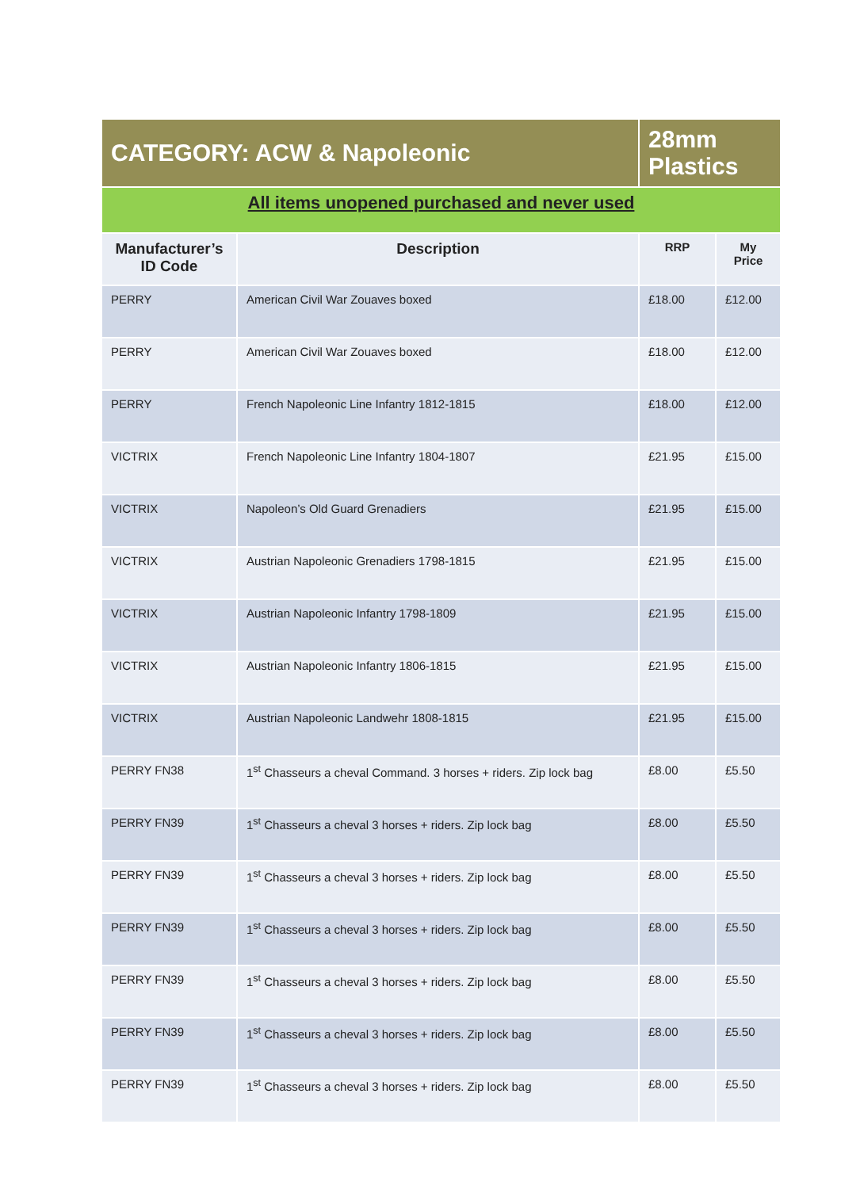| CATEGORY: ACW & Napoleonic | | 28mm Plastics | |
| All items unopened purchased and never used | | | |
| Manufacturer’s ID Code | Description | RRP | My Price |
| PERRY | American Civil War Zouaves boxed | £18.00 | £12.00 |
| PERRY | American Civil War Zouaves boxed | £18.00 | £12.00 |
| PERRY | French Napoleonic Line Infantry 1812-1815 | £18.00 | £12.00 |
| VICTRIX | French Napoleonic Line Infantry 1804-1807 | £21.95 | £15.00 |
| VICTRIX | Napoleon’s Old Guard Grenadiers | £21.95 | £15.00 |
| VICTRIX | Austrian Napoleonic Grenadiers 1798-1815 | £21.95 | £15.00 |
| VICTRIX | Austrian Napoleonic Infantry 1798-1809 | £21.95 | £15.00 |
| VICTRIX | Austrian Napoleonic Infantry 1806-1815 | £21.95 | £15.00 |
| VICTRIX | Austrian Napoleonic Landwehr 1808-1815 | £21.95 | £15.00 |
| PERRY FN38 | 1<sup>st</sup> Chasseurs a cheval Command. 3 horses + riders. Zip lock bag | £8.00 | £5.50 |
| PERRY FN39 | 1<sup>st</sup> Chasseurs a cheval 3 horses + riders. Zip lock bag | £8.00 | £5.50 |
| PERRY FN39 | 1<sup>st</sup> Chasseurs a cheval 3 horses + riders. Zip lock bag | £8.00 | £5.50 |
| PERRY FN39 | 1<sup>st</sup> Chasseurs a cheval 3 horses + riders. Zip lock bag | £8.00 | £5.50 |
| PERRY FN39 | 1<sup>st</sup> Chasseurs a cheval 3 horses + riders. Zip lock bag | £8.00 | £5.50 |
| PERRY FN39 | 1<sup>st</sup> Chasseurs a cheval 3 horses + riders. Zip lock bag | £8.00 | £5.50 |
| PERRY FN39 | 1<sup>st</sup> Chasseurs a cheval 3 horses + riders. Zip lock bag | £8.00 | £5.50 |